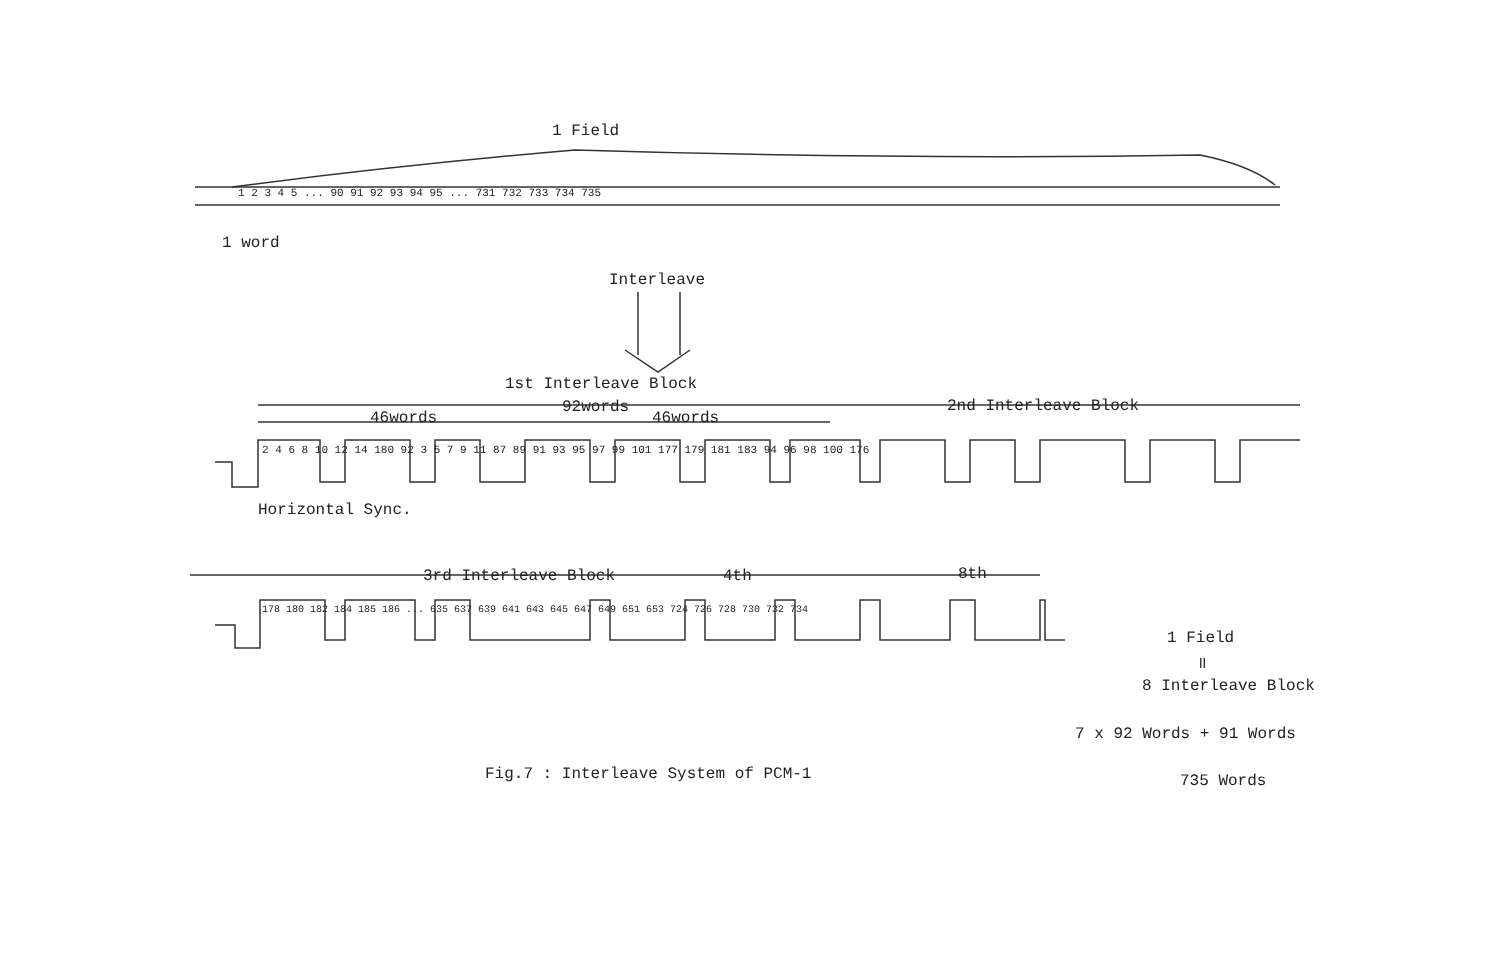1 Field
1 2 3 4 5 ... 90 91 92 93 94 95 ... 731 732 733 734 735
1 word
Interleave
1st Interleave Block
46words
92words
46words
2nd Interleave Block
2 4 6 8 10 12 14 180 92 3 5 7 9 11 87 89 91 93 95 97 99 101 177 179 181 183 94 96 98 100 176
Horizontal Sync.
3rd Interleave Block 4th 8th
178 180 182 184 185 186 ... 635 637 639 641 643 645 647 649 651 653 724 726 728 730 732 734
1 Field
॥
8 Interleave Block
7 x 92 Words + 91 Words
735 Words
Fig.7 : Interleave System of PCM-1